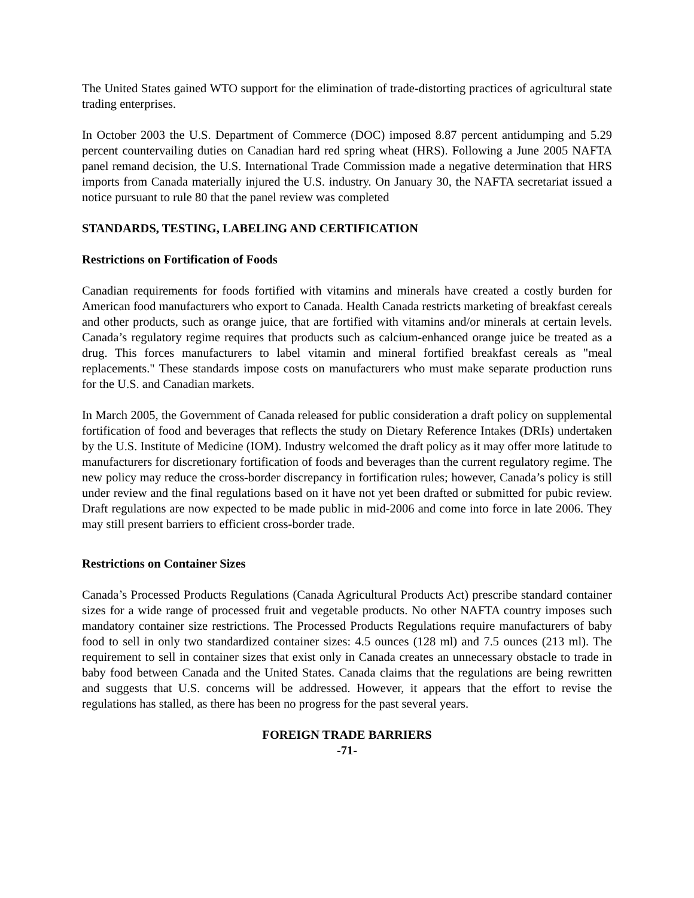The United States gained WTO support for the elimination of trade-distorting practices of agricultural state trading enterprises.
In October 2003 the U.S. Department of Commerce (DOC) imposed 8.87 percent antidumping and 5.29 percent countervailing duties on Canadian hard red spring wheat (HRS). Following a June 2005 NAFTA panel remand decision, the U.S. International Trade Commission made a negative determination that HRS imports from Canada materially injured the U.S. industry. On January 30, the NAFTA secretariat issued a notice pursuant to rule 80 that the panel review was completed
STANDARDS, TESTING, LABELING AND CERTIFICATION
Restrictions on Fortification of Foods
Canadian requirements for foods fortified with vitamins and minerals have created a costly burden for American food manufacturers who export to Canada. Health Canada restricts marketing of breakfast cereals and other products, such as orange juice, that are fortified with vitamins and/or minerals at certain levels. Canada’s regulatory regime requires that products such as calcium-enhanced orange juice be treated as a drug. This forces manufacturers to label vitamin and mineral fortified breakfast cereals as "meal replacements." These standards impose costs on manufacturers who must make separate production runs for the U.S. and Canadian markets.
In March 2005, the Government of Canada released for public consideration a draft policy on supplemental fortification of food and beverages that reflects the study on Dietary Reference Intakes (DRIs) undertaken by the U.S. Institute of Medicine (IOM). Industry welcomed the draft policy as it may offer more latitude to manufacturers for discretionary fortification of foods and beverages than the current regulatory regime. The new policy may reduce the cross-border discrepancy in fortification rules; however, Canada’s policy is still under review and the final regulations based on it have not yet been drafted or submitted for pubic review. Draft regulations are now expected to be made public in mid-2006 and come into force in late 2006. They may still present barriers to efficient cross-border trade.
Restrictions on Container Sizes
Canada’s Processed Products Regulations (Canada Agricultural Products Act) prescribe standard container sizes for a wide range of processed fruit and vegetable products. No other NAFTA country imposes such mandatory container size restrictions. The Processed Products Regulations require manufacturers of baby food to sell in only two standardized container sizes: 4.5 ounces (128 ml) and 7.5 ounces (213 ml). The requirement to sell in container sizes that exist only in Canada creates an unnecessary obstacle to trade in baby food between Canada and the United States. Canada claims that the regulations are being rewritten and suggests that U.S. concerns will be addressed. However, it appears that the effort to revise the regulations has stalled, as there has been no progress for the past several years.
FOREIGN TRADE BARRIERS
-71-